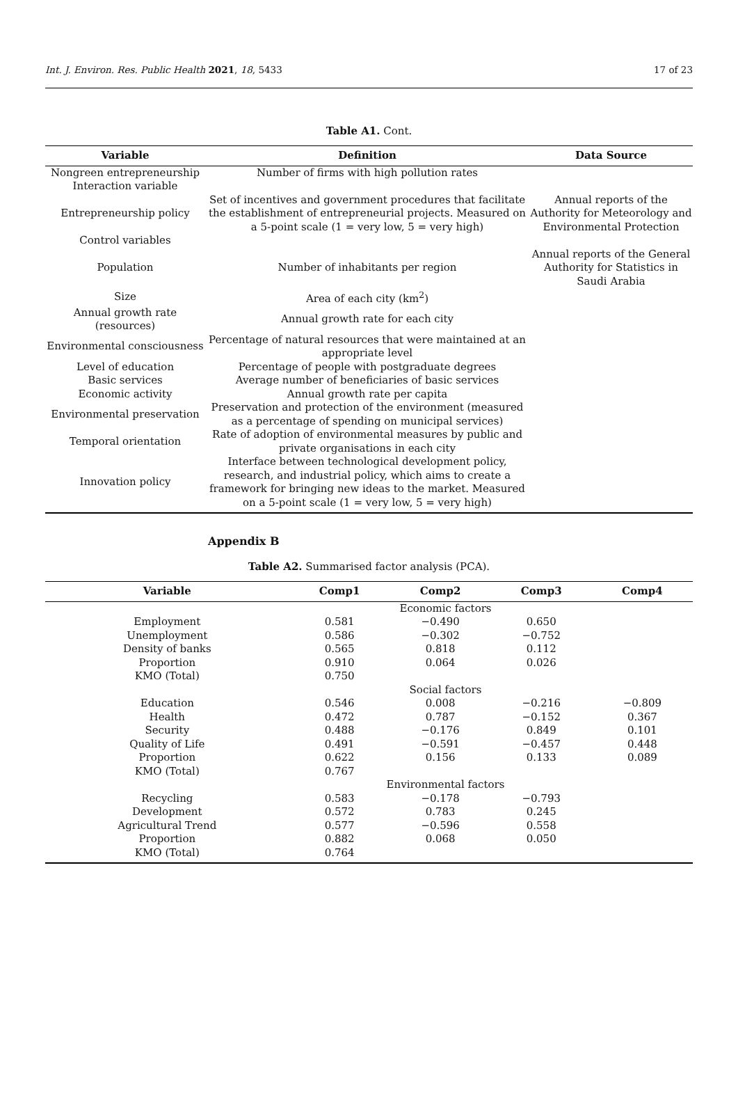Int. J. Environ. Res. Public Health 2021, 18, 5433 17 of 23
Table A1. Cont.
| Variable | Definition | Data Source |
| --- | --- | --- |
| Nongreen entrepreneurship Interaction variable | Number of firms with high pollution rates | |
| Entrepreneurship policy | Set of incentives and government procedures that facilitate the establishment of entrepreneurial projects. Measured on a 5-point scale (1 = very low, 5 = very high) | Annual reports of the Authority for Meteorology and Environmental Protection |
| Control variables | | |
| Population | Number of inhabitants per region | Annual reports of the General Authority for Statistics in Saudi Arabia |
| Size | Area of each city (km<sup>2</sup>) | |
| Annual growth rate (resources) | Annual growth rate for each city | |
| Environmental consciousness | Percentage of natural resources that were maintained at an appropriate level | |
| Level of education | Percentage of people with postgraduate degrees | |
| Basic services | Average number of beneficiaries of basic services | |
| Economic activity | Annual growth rate per capita | |
| Environmental preservation | Preservation and protection of the environment (measured as a percentage of spending on municipal services) | |
| Temporal orientation | Rate of adoption of environmental measures by public and private organisations in each city | |
| Innovation policy | Interface between technological development policy, research, and industrial policy, which aims to create a framework for bringing new ideas to the market. Measured on a 5-point scale (1 = very low, 5 = very high) | |
Appendix B
Table A2. Summarised factor analysis (PCA).
| Variable | Comp1 | Comp2 | Comp3 | Comp4 |
| --- | --- | --- | --- | --- |
| Economic factors | | | | |
| Employment | 0.581 | −0.490 | 0.650 | |
| Unemployment | 0.586 | −0.302 | −0.752 | |
| Density of banks | 0.565 | 0.818 | 0.112 | |
| Proportion | 0.910 | 0.064 | 0.026 | |
| KMO (Total) | 0.750 | | | |
| Social factors | | | | |
| Education | 0.546 | 0.008 | −0.216 | −0.809 |
| Health | 0.472 | 0.787 | −0.152 | 0.367 |
| Security | 0.488 | −0.176 | 0.849 | 0.101 |
| Quality of Life | 0.491 | −0.591 | −0.457 | 0.448 |
| Proportion | 0.622 | 0.156 | 0.133 | 0.089 |
| KMO (Total) | 0.767 | | | |
| Environmental factors | | | | |
| Recycling | 0.583 | −0.178 | −0.793 | |
| Development | 0.572 | 0.783 | 0.245 | |
| Agricultural Trend | 0.577 | −0.596 | 0.558 | |
| Proportion | 0.882 | 0.068 | 0.050 | |
| KMO (Total) | 0.764 | | | |